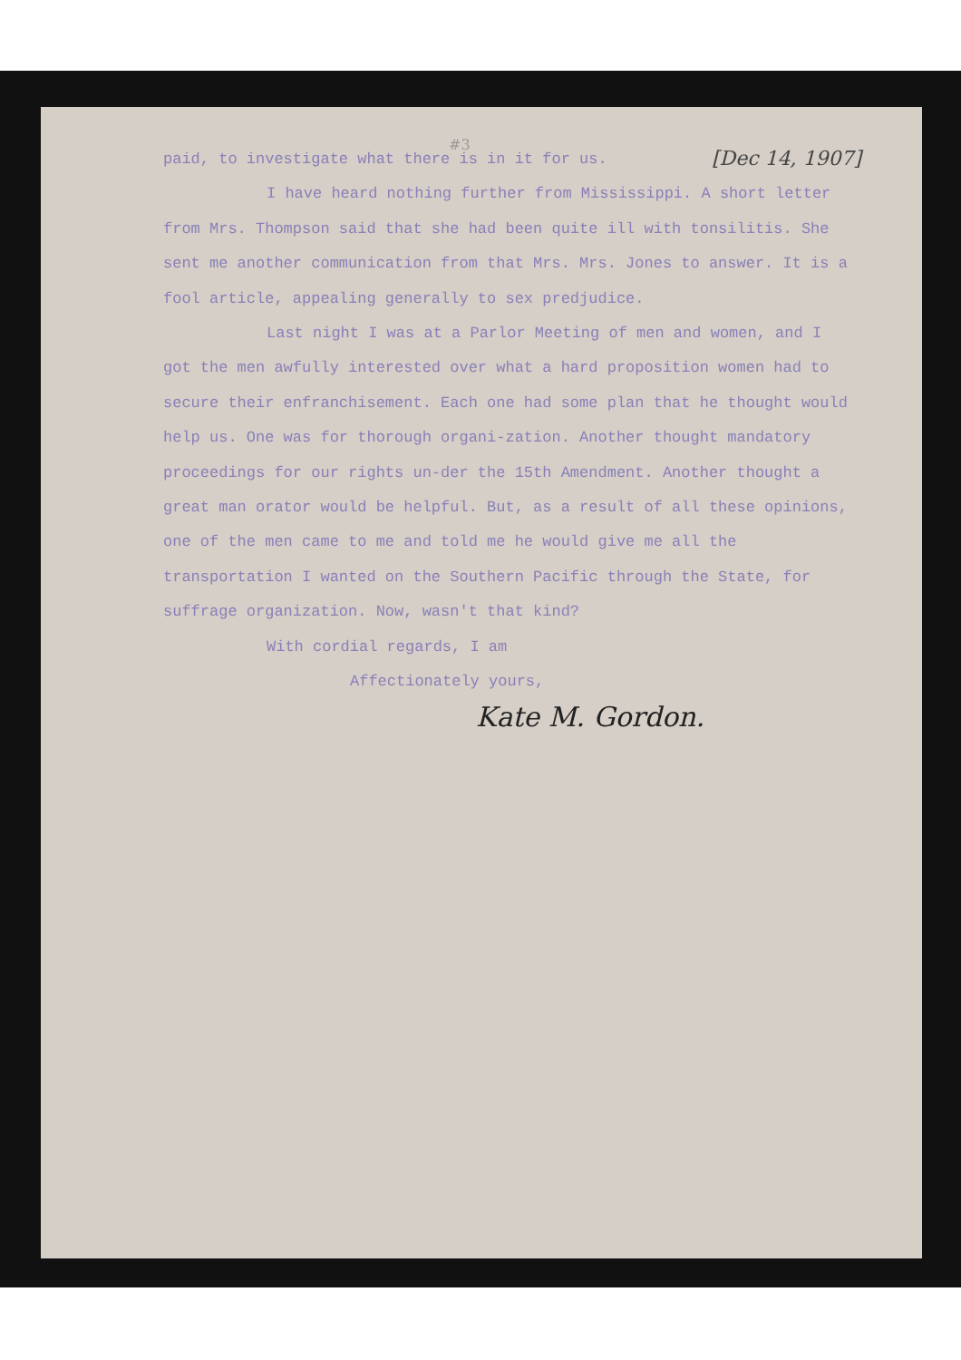#3
[Dec 14, 1907]
paid, to investigate what there is in it for us.
I have heard nothing further from Mississippi. A short letter from Mrs. Thompson said that she had been quite ill with tonsilitis. She sent me another communication from that Mrs. Mrs. Jones to answer. It is a fool article, appealing generally to sex predjudice.
Last night I was at a Parlor Meeting of men and women, and I got the men awfully interested over what a hard proposition women had to secure their enfranchisement. Each one had some plan that he thought would help us. One was for thorough organi-zation. Another thought mandatory proceedings for our rights un-der the 15th Amendment. Another thought a great man orator would be helpful. But, as a result of all these opinions, one of the men came to me and told me he would give me all the transportation I wanted on the Southern Pacific through the State, for suffrage organization. Now, wasn't that kind?
With cordial regards, I am
Affectionately yours,
Kate M. Gordon.